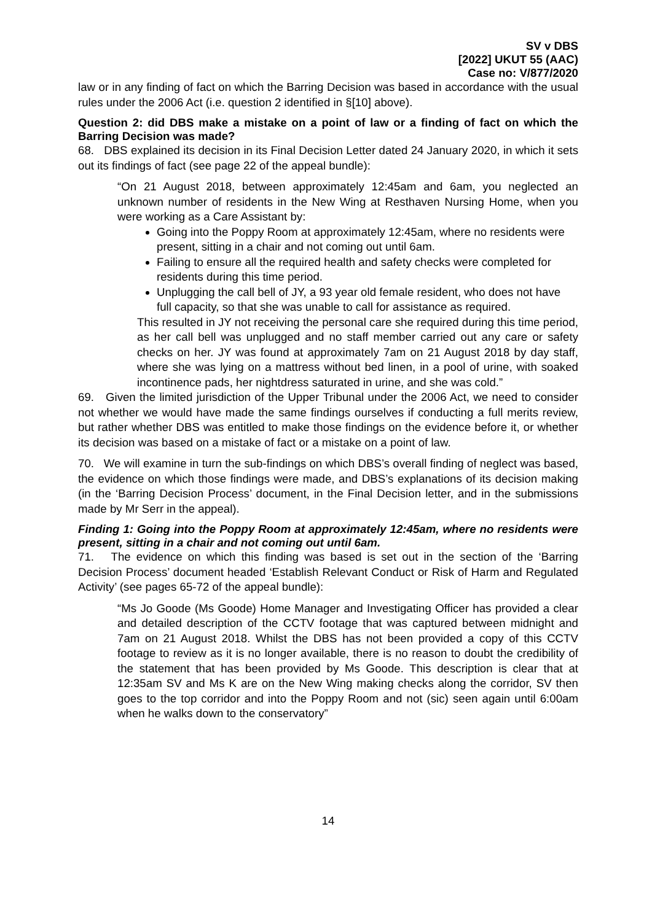SV v DBS
[2022] UKUT 55 (AAC)
Case no: V/877/2020
law or in any finding of fact on which the Barring Decision was based in accordance with the usual rules under the 2006 Act (i.e. question 2 identified in §[10] above).
Question 2: did DBS make a mistake on a point of law or a finding of fact on which the Barring Decision was made?
68. DBS explained its decision in its Final Decision Letter dated 24 January 2020, in which it sets out its findings of fact (see page 22 of the appeal bundle):
“On 21 August 2018, between approximately 12:45am and 6am, you neglected an unknown number of residents in the New Wing at Resthaven Nursing Home, when you were working as a Care Assistant by:
Going into the Poppy Room at approximately 12:45am, where no residents were present, sitting in a chair and not coming out until 6am.
Failing to ensure all the required health and safety checks were completed for residents during this time period.
Unplugging the call bell of JY, a 93 year old female resident, who does not have full capacity, so that she was unable to call for assistance as required.
This resulted in JY not receiving the personal care she required during this time period, as her call bell was unplugged and no staff member carried out any care or safety checks on her. JY was found at approximately 7am on 21 August 2018 by day staff, where she was lying on a mattress without bed linen, in a pool of urine, with soaked incontinence pads, her nightdress saturated in urine, and she was cold.”
69. Given the limited jurisdiction of the Upper Tribunal under the 2006 Act, we need to consider not whether we would have made the same findings ourselves if conducting a full merits review, but rather whether DBS was entitled to make those findings on the evidence before it, or whether its decision was based on a mistake of fact or a mistake on a point of law.
70. We will examine in turn the sub-findings on which DBS’s overall finding of neglect was based, the evidence on which those findings were made, and DBS’s explanations of its decision making (in the ‘Barring Decision Process’ document, in the Final Decision letter, and in the submissions made by Mr Serr in the appeal).
Finding 1: Going into the Poppy Room at approximately 12:45am, where no residents were present, sitting in a chair and not coming out until 6am.
71. The evidence on which this finding was based is set out in the section of the ‘Barring Decision Process’ document headed ‘Establish Relevant Conduct or Risk of Harm and Regulated Activity’ (see pages 65-72 of the appeal bundle):
“Ms Jo Goode (Ms Goode) Home Manager and Investigating Officer has provided a clear and detailed description of the CCTV footage that was captured between midnight and 7am on 21 August 2018. Whilst the DBS has not been provided a copy of this CCTV footage to review as it is no longer available, there is no reason to doubt the credibility of the statement that has been provided by Ms Goode. This description is clear that at 12:35am SV and Ms K are on the New Wing making checks along the corridor, SV then goes to the top corridor and into the Poppy Room and not (sic) seen again until 6:00am when he walks down to the conservatory”
14